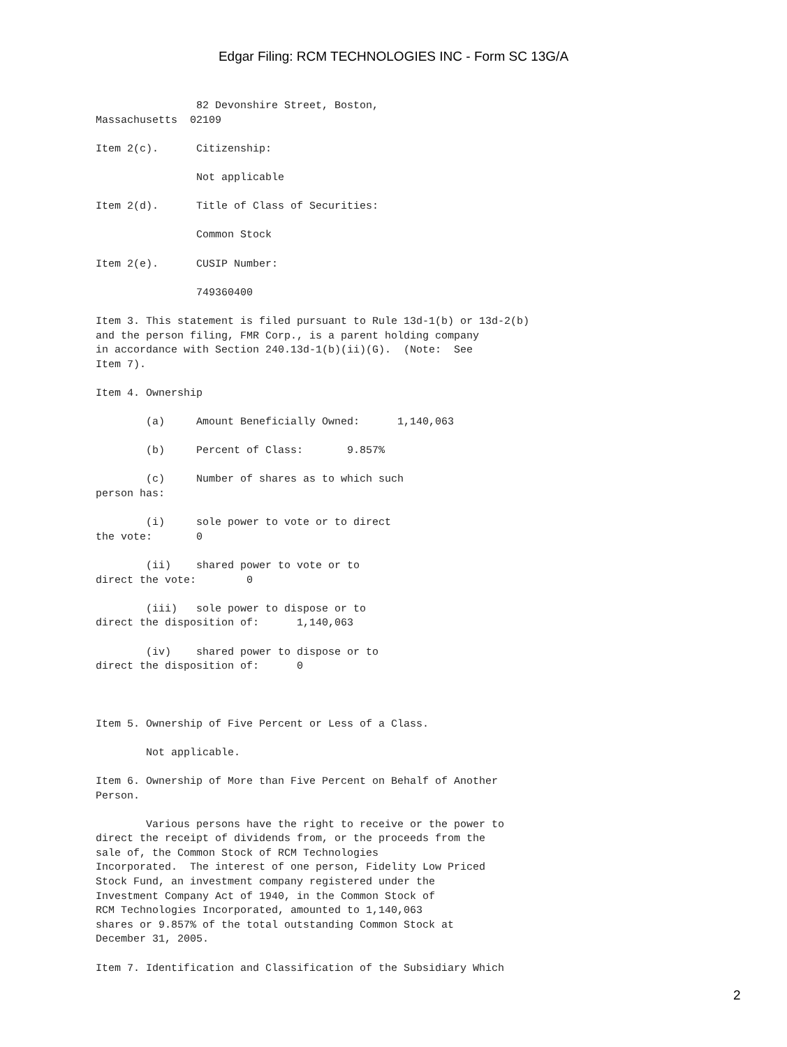Edgar Filing: RCM TECHNOLOGIES INC - Form SC 13G/A
                82 Devonshire Street, Boston,
Massachusetts  02109

Item 2(c).      Citizenship:

                Not applicable

Item 2(d).      Title of Class of Securities:

                Common Stock

Item 2(e).      CUSIP Number:

                749360400

Item 3. This statement is filed pursuant to Rule 13d-1(b) or 13d-2(b)
and the person filing, FMR Corp., is a parent holding company
in accordance with Section 240.13d-1(b)(ii)(G).  (Note:  See
Item 7).

Item 4. Ownership

        (a)     Amount Beneficially Owned:      1,140,063

        (b)     Percent of Class:       9.857%

        (c)     Number of shares as to which such
person has:

        (i)     sole power to vote or to direct
the vote:       0

        (ii)    shared power to vote or to
direct the vote:        0

        (iii)   sole power to dispose or to
direct the disposition of:      1,140,063

        (iv)    shared power to dispose or to
direct the disposition of:      0



Item 5. Ownership of Five Percent or Less of a Class.

        Not applicable.

Item 6. Ownership of More than Five Percent on Behalf of Another
Person.

        Various persons have the right to receive or the power to
direct the receipt of dividends from, or the proceeds from the
sale of, the Common Stock of RCM Technologies
Incorporated.  The interest of one person, Fidelity Low Priced
Stock Fund, an investment company registered under the
Investment Company Act of 1940, in the Common Stock of
RCM Technologies Incorporated, amounted to 1,140,063
shares or 9.857% of the total outstanding Common Stock at
December 31, 2005.

Item 7. Identification and Classification of the Subsidiary Which
2